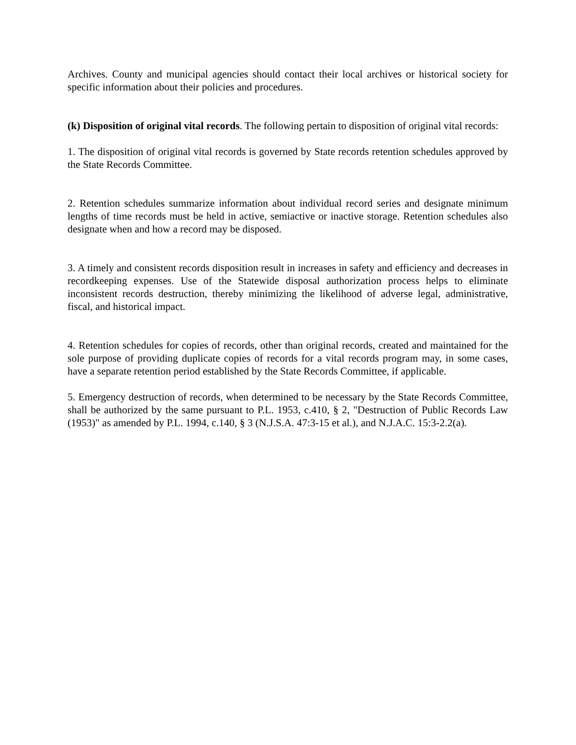Archives. County and municipal agencies should contact their local archives or historical society for specific information about their policies and procedures.
(k) Disposition of original vital records. The following pertain to disposition of original vital records:
1. The disposition of original vital records is governed by State records retention schedules approved by the State Records Committee.
2. Retention schedules summarize information about individual record series and designate minimum lengths of time records must be held in active, semiactive or inactive storage. Retention schedules also designate when and how a record may be disposed.
3. A timely and consistent records disposition result in increases in safety and efficiency and decreases in recordkeeping expenses. Use of the Statewide disposal authorization process helps to eliminate inconsistent records destruction, thereby minimizing the likelihood of adverse legal, administrative, fiscal, and historical impact.
4. Retention schedules for copies of records, other than original records, created and maintained for the sole purpose of providing duplicate copies of records for a vital records program may, in some cases, have a separate retention period established by the State Records Committee, if applicable.
5. Emergency destruction of records, when determined to be necessary by the State Records Committee, shall be authorized by the same pursuant to P.L. 1953, c.410, § 2, "Destruction of Public Records Law (1953)" as amended by P.L. 1994, c.140, § 3 (N.J.S.A. 47:3-15 et al.), and N.J.A.C. 15:3-2.2(a).